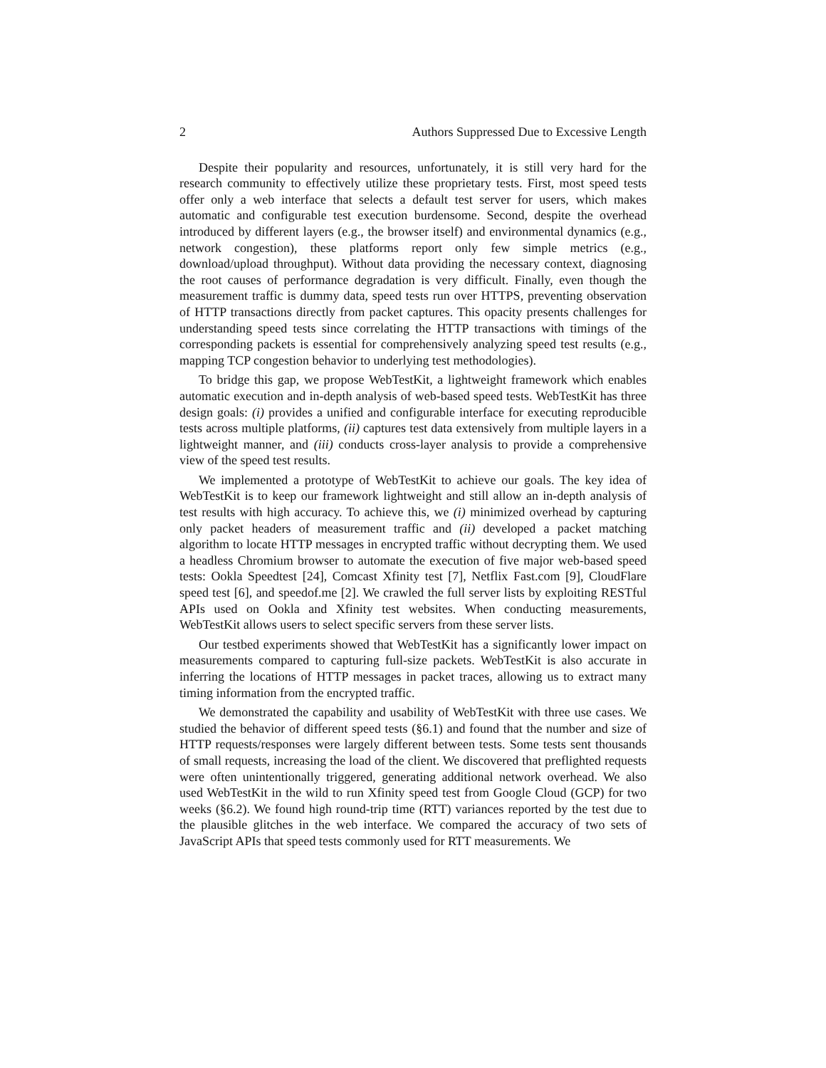2 Authors Suppressed Due to Excessive Length
Despite their popularity and resources, unfortunately, it is still very hard for the research community to effectively utilize these proprietary tests. First, most speed tests offer only a web interface that selects a default test server for users, which makes automatic and configurable test execution burdensome. Second, despite the overhead introduced by different layers (e.g., the browser itself) and environmental dynamics (e.g., network congestion), these platforms report only few simple metrics (e.g., download/upload throughput). Without data providing the necessary context, diagnosing the root causes of performance degradation is very difficult. Finally, even though the measurement traffic is dummy data, speed tests run over HTTPS, preventing observation of HTTP transactions directly from packet captures. This opacity presents challenges for understanding speed tests since correlating the HTTP transactions with timings of the corresponding packets is essential for comprehensively analyzing speed test results (e.g., mapping TCP congestion behavior to underlying test methodologies).
To bridge this gap, we propose WebTestKit, a lightweight framework which enables automatic execution and in-depth analysis of web-based speed tests. WebTestKit has three design goals: (i) provides a unified and configurable interface for executing reproducible tests across multiple platforms, (ii) captures test data extensively from multiple layers in a lightweight manner, and (iii) conducts cross-layer analysis to provide a comprehensive view of the speed test results.
We implemented a prototype of WebTestKit to achieve our goals. The key idea of WebTestKit is to keep our framework lightweight and still allow an in-depth analysis of test results with high accuracy. To achieve this, we (i) minimized overhead by capturing only packet headers of measurement traffic and (ii) developed a packet matching algorithm to locate HTTP messages in encrypted traffic without decrypting them. We used a headless Chromium browser to automate the execution of five major web-based speed tests: Ookla Speedtest [24], Comcast Xfinity test [7], Netflix Fast.com [9], CloudFlare speed test [6], and speedof.me [2]. We crawled the full server lists by exploiting RESTful APIs used on Ookla and Xfinity test websites. When conducting measurements, WebTestKit allows users to select specific servers from these server lists.
Our testbed experiments showed that WebTestKit has a significantly lower impact on measurements compared to capturing full-size packets. WebTestKit is also accurate in inferring the locations of HTTP messages in packet traces, allowing us to extract many timing information from the encrypted traffic.
We demonstrated the capability and usability of WebTestKit with three use cases. We studied the behavior of different speed tests (§6.1) and found that the number and size of HTTP requests/responses were largely different between tests. Some tests sent thousands of small requests, increasing the load of the client. We discovered that preflighted requests were often unintentionally triggered, generating additional network overhead. We also used WebTestKit in the wild to run Xfinity speed test from Google Cloud (GCP) for two weeks (§6.2). We found high round-trip time (RTT) variances reported by the test due to the plausible glitches in the web interface. We compared the accuracy of two sets of JavaScript APIs that speed tests commonly used for RTT measurements. We